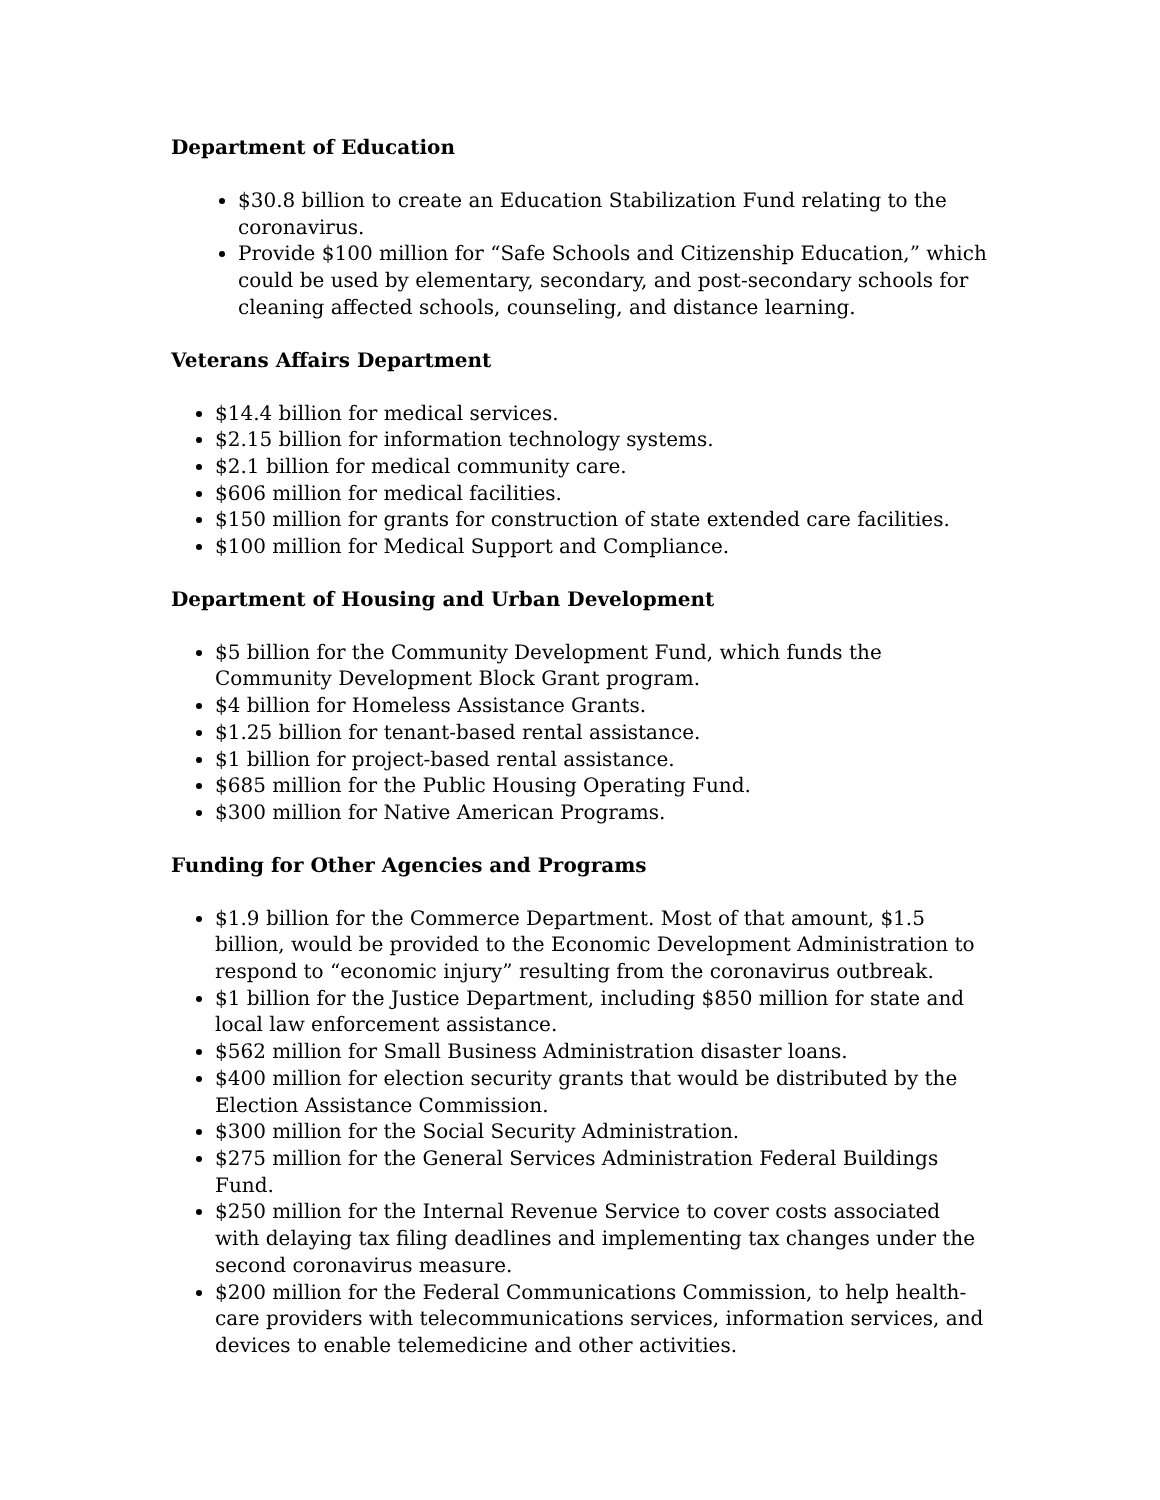Department of Education
$30.8 billion to create an Education Stabilization Fund relating to the coronavirus.
Provide $100 million for “Safe Schools and Citizenship Education,” which could be used by elementary, secondary, and post-secondary schools for cleaning affected schools, counseling, and distance learning.
Veterans Affairs Department
$14.4 billion for medical services.
$2.15 billion for information technology systems.
$2.1 billion for medical community care.
$606 million for medical facilities.
$150 million for grants for construction of state extended care facilities.
$100 million for Medical Support and Compliance.
Department of Housing and Urban Development
$5 billion for the Community Development Fund, which funds the Community Development Block Grant program.
$4 billion for Homeless Assistance Grants.
$1.25 billion for tenant-based rental assistance.
$1 billion for project-based rental assistance.
$685 million for the Public Housing Operating Fund.
$300 million for Native American Programs.
Funding for Other Agencies and Programs
$1.9 billion for the Commerce Department. Most of that amount, $1.5 billion, would be provided to the Economic Development Administration to respond to “economic injury” resulting from the coronavirus outbreak.
$1 billion for the Justice Department, including $850 million for state and local law enforcement assistance.
$562 million for Small Business Administration disaster loans.
$400 million for election security grants that would be distributed by the Election Assistance Commission.
$300 million for the Social Security Administration.
$275 million for the General Services Administration Federal Buildings Fund.
$250 million for the Internal Revenue Service to cover costs associated with delaying tax filing deadlines and implementing tax changes under the second coronavirus measure.
$200 million for the Federal Communications Commission, to help health-care providers with telecommunications services, information services, and devices to enable telemedicine and other activities.